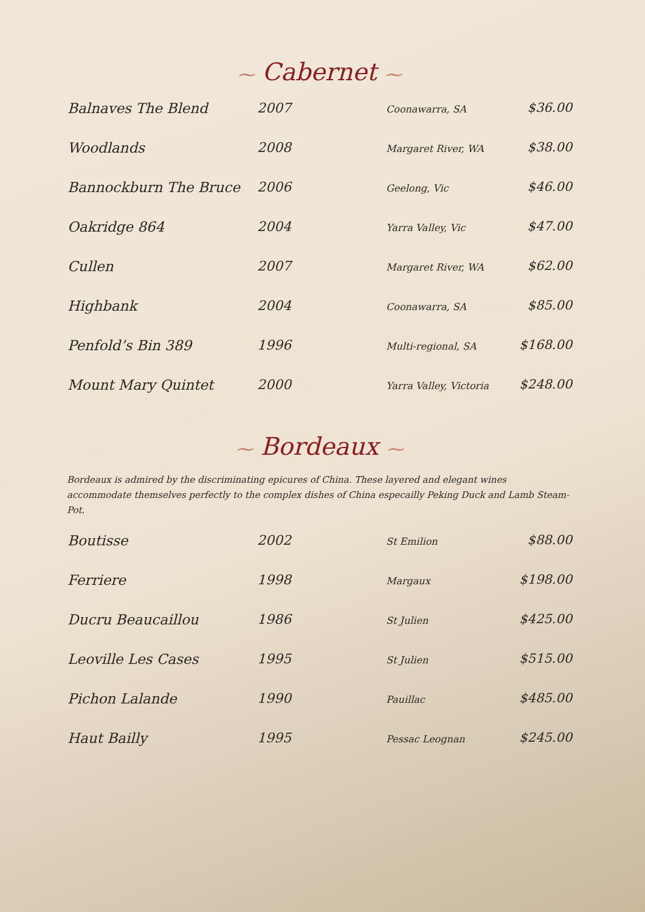⁓ Cabernet ⁓
| Balnaves The Blend | 2007 | Coonawarra, SA | $36.00 |
| Woodlands | 2008 | Margaret River, WA | $38.00 |
| Bannockburn The Bruce | 2006 | Geelong, Vic | $46.00 |
| Oakridge 864 | 2004 | Yarra Valley, Vic | $47.00 |
| Cullen | 2007 | Margaret River, WA | $62.00 |
| Highbank | 2004 | Coonawarra, SA | $85.00 |
| Penfold’s Bin 389 | 1996 | Multi-regional, SA | $168.00 |
| Mount Mary Quintet | 2000 | Yarra Valley, Victoria | $248.00 |
⁓ Bordeaux ⁓
Bordeaux is admired by the discriminating epicures of China. These layered and elegant wines accommodate themselves perfectly to the complex dishes of China especailly Peking Duck and Lamb Steam-Pot.
| Boutisse | 2002 | St Emilion | $88.00 |
| Ferriere | 1998 | Margaux | $198.00 |
| Ducru Beaucaillou | 1986 | St Julien | $425.00 |
| Leoville Les Cases | 1995 | St Julien | $515.00 |
| Pichon Lalande | 1990 | Pauillac | $485.00 |
| Haut Bailly | 1995 | Pessac Leognan | $245.00 |